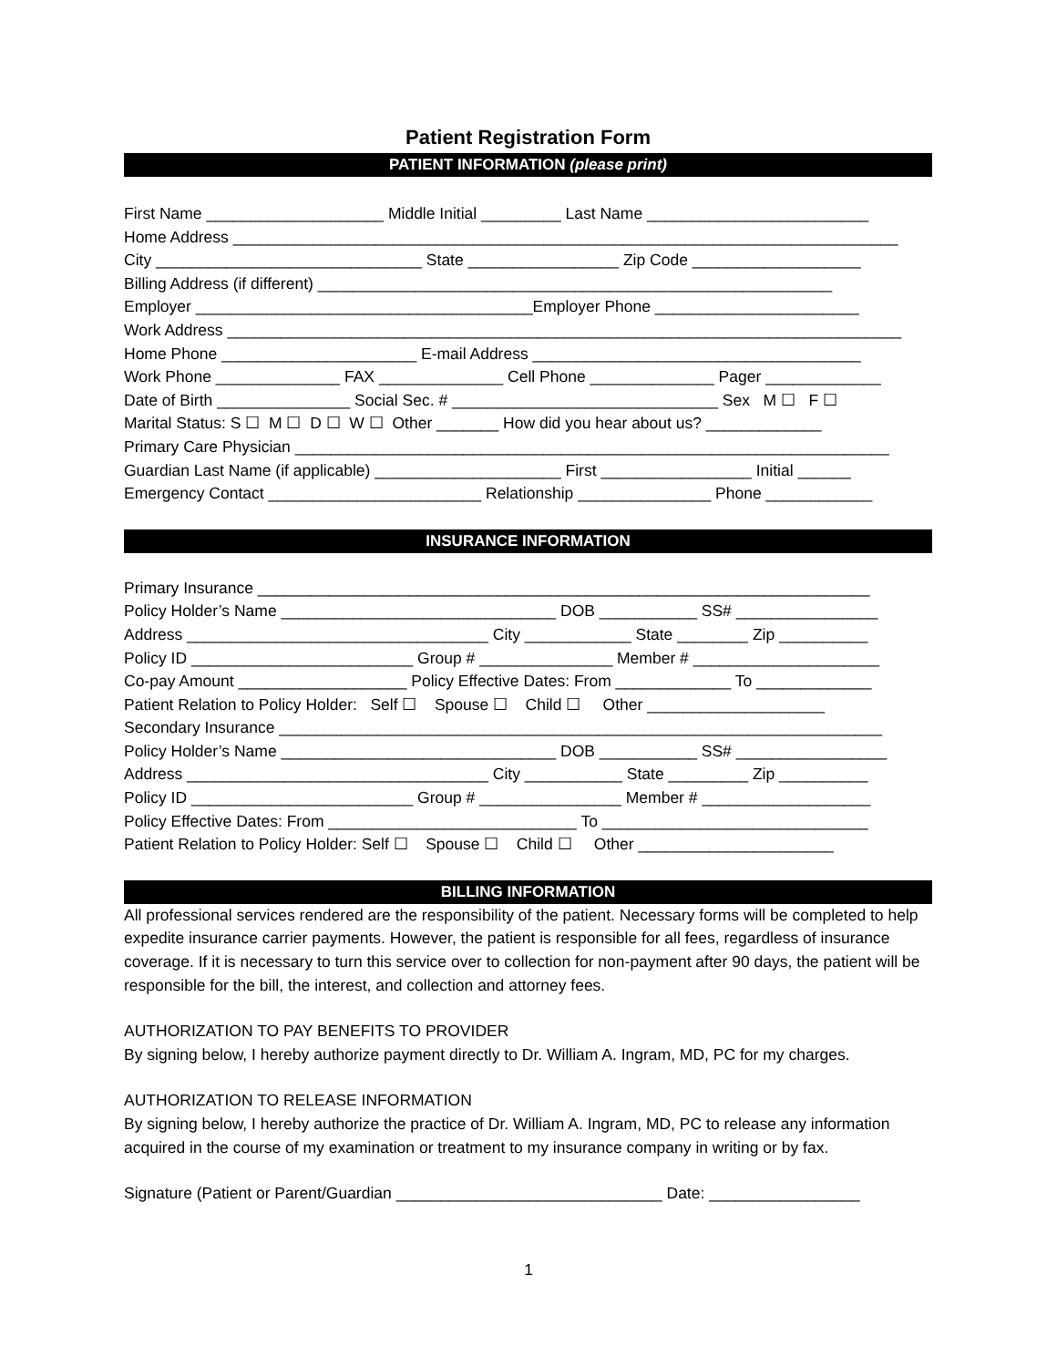Patient Registration Form
PATIENT INFORMATION (please print)
First Name ____________________ Middle Initial _________ Last Name _________________________
Home Address ___________________________________________________________________________
City ______________________________ State _________________ Zip Code ___________________
Billing Address (if different) __________________________________________________________
Employer ______________________________________Employer Phone _______________________
Work Address ____________________________________________________________________________
Home Phone ______________________ E-mail Address _____________________________________
Work Phone ______________ FAX ______________ Cell Phone ______________ Pager _____________
Date of Birth _______________ Social Sec. # ______________________________ Sex M ☐ F ☐
Marital Status: S ☐ M ☐ D ☐ W ☐ Other _______ How did you hear about us? _____________
Primary Care Physician ___________________________________________________________________
Guardian Last Name (if applicable) _____________________ First _________________ Initial ______
Emergency Contact ________________________ Relationship _______________ Phone ____________
INSURANCE INFORMATION
Primary Insurance _____________________________________________________________________
Policy Holder’s Name _______________________________ DOB ___________ SS# ________________
Address __________________________________ City ____________ State ________ Zip __________
Policy ID _________________________ Group # _______________ Member # _____________________
Co-pay Amount ___________________ Policy Effective Dates: From _____________ To _____________
Patient Relation to Policy Holder: Self ☐ Spouse ☐ Child ☐ Other ____________________
Secondary Insurance ____________________________________________________________________
Policy Holder’s Name _______________________________ DOB ___________ SS# _________________
Address __________________________________ City ___________ State _________ Zip __________
Policy ID _________________________ Group # ________________ Member # ___________________
Policy Effective Dates: From ____________________________ To ______________________________
Patient Relation to Policy Holder: Self ☐ Spouse ☐ Child ☐ Other ______________________
BILLING INFORMATION
All professional services rendered are the responsibility of the patient. Necessary forms will be completed to help expedite insurance carrier payments. However, the patient is responsible for all fees, regardless of insurance coverage. If it is necessary to turn this service over to collection for non-payment after 90 days, the patient will be responsible for the bill, the interest, and collection and attorney fees.
AUTHORIZATION TO PAY BENEFITS TO PROVIDER
By signing below, I hereby authorize payment directly to Dr. William A. Ingram, MD, PC for my charges.
AUTHORIZATION TO RELEASE INFORMATION
By signing below, I hereby authorize the practice of Dr. William A. Ingram, MD, PC to release any information acquired in the course of my examination or treatment to my insurance company in writing or by fax.
Signature (Patient or Parent/Guardian ______________________________ Date: _________________
1